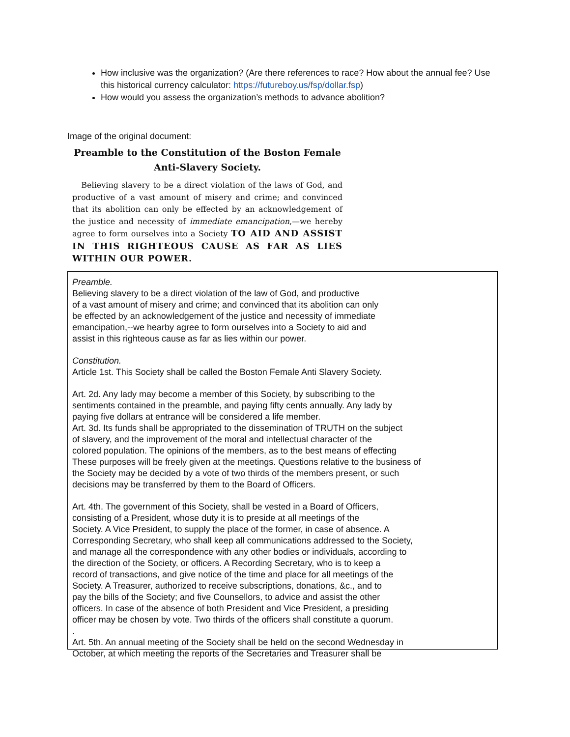How inclusive was the organization? (Are there references to race? How about the annual fee? Use this historical currency calculator: https://futureboy.us/fsp/dollar.fsp)
How would you assess the organization’s methods to advance abolition?
Image of the original document:
Preamble to the Constitution of the Boston Female
Anti-Slavery Society.
Believing slavery to be a direct violation of the laws of God, and productive of a vast amount of misery and crime; and convinced that its abolition can only be effected by an acknowledgement of the justice and necessity of immediate emancipation,—we hereby agree to form ourselves into a Society TO AID AND ASSIST IN THIS RIGHTEOUS CAUSE AS FAR AS LIES WITHIN OUR POWER.
Preamble.
Believing slavery to be a direct violation of the law of God, and productive
of a vast amount of misery and crime; and convinced that its abolition can only
be effected by an acknowledgement of the justice and necessity of immediate
emancipation,--we hearby agree to form ourselves into a Society to aid and
assist in this righteous cause as far as lies within our power.
Constitution.
Article 1st. This Society shall be called the Boston Female Anti Slavery Society.
Art. 2d. Any lady may become a member of this Society, by subscribing to the
sentiments contained in the preamble, and paying fifty cents annually. Any lady by
paying five dollars at entrance will be considered a life member.
Art. 3d. Its funds shall be appropriated to the dissemination of TRUTH on the subject
of slavery, and the improvement of the moral and intellectual character of the
colored population. The opinions of the members, as to the best means of effecting
These purposes will be freely given at the meetings. Questions relative to the business of
the Society may be decided by a vote of two thirds of the members present, or such
decisions may be transferred by them to the Board of Officers.
Art. 4th. The government of this Society, shall be vested in a Board of Officers,
consisting of a President, whose duty it is to preside at all meetings of the
Society. A Vice President, to supply the place of the former, in case of absence. A
Corresponding Secretary, who shall keep all communications addressed to the Society,
and manage all the correspondence with any other bodies or individuals, according to
the direction of the Society, or officers. A Recording Secretary, who is to keep a
record of transactions, and give notice of the time and place for all meetings of the
Society. A Treasurer, authorized to receive subscriptions, donations, &c., and to
pay the bills of the Society; and five Counsellors, to advice and assist the other
officers. In case of the absence of both President and Vice President, a presiding
officer may be chosen by vote. Two thirds of the officers shall constitute a quorum.
.
Art. 5th. An annual meeting of the Society shall be held on the second Wednesday in
October, at which meeting the reports of the Secretaries and Treasurer shall be